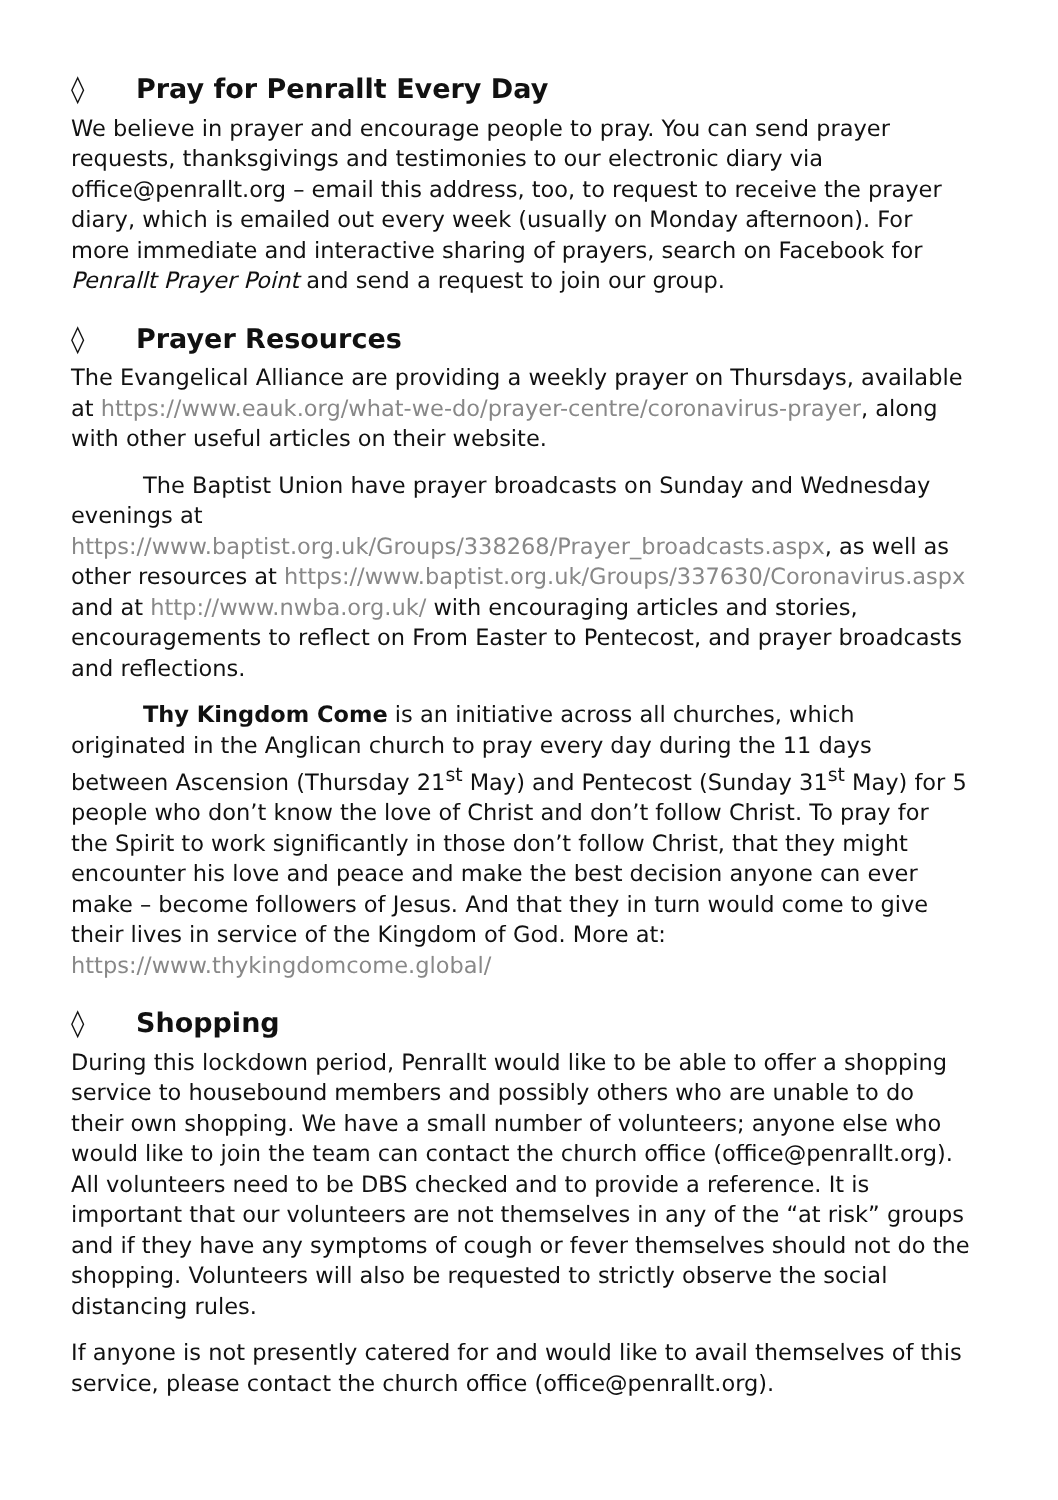◊ Pray for Penrallt Every Day
We believe in prayer and encourage people to pray. You can send prayer requests, thanksgivings and testimonies to our electronic diary via office@penrallt.org – email this address, too, to request to receive the prayer diary, which is emailed out every week (usually on Monday afternoon). For more immediate and interactive sharing of prayers, search on Facebook for Penrallt Prayer Point and send a request to join our group.
◊ Prayer Resources
The Evangelical Alliance are providing a weekly prayer on Thursdays, available at https://www.eauk.org/what-we-do/prayer-centre/coronavirus-prayer, along with other useful articles on their website.
The Baptist Union have prayer broadcasts on Sunday and Wednesday evenings at https://www.baptist.org.uk/Groups/338268/Prayer_broadcasts.aspx, as well as other resources at https://www.baptist.org.uk/Groups/337630/Coronavirus.aspx and at http://www.nwba.org.uk/ with encouraging articles and stories, encouragements to reflect on From Easter to Pentecost, and prayer broadcasts and reflections.
Thy Kingdom Come is an initiative across all churches, which originated in the Anglican church to pray every day during the 11 days between Ascension (Thursday 21<sup>st</sup> May) and Pentecost (Sunday 31<sup>st</sup> May) for 5 people who don’t know the love of Christ and don’t follow Christ. To pray for the Spirit to work significantly in those don’t follow Christ, that they might encounter his love and peace and make the best decision anyone can ever make – become followers of Jesus. And that they in turn would come to give their lives in service of the Kingdom of God. More at: https://www.thykingdomcome.global/
◊ Shopping
During this lockdown period, Penrallt would like to be able to offer a shopping service to housebound members and possibly others who are unable to do their own shopping. We have a small number of volunteers; anyone else who would like to join the team can contact the church office (office@penrallt.org). All volunteers need to be DBS checked and to provide a reference. It is important that our volunteers are not themselves in any of the “at risk” groups and if they have any symptoms of cough or fever themselves should not do the shopping. Volunteers will also be requested to strictly observe the social distancing rules.
If anyone is not presently catered for and would like to avail themselves of this service, please contact the church office (office@penrallt.org).